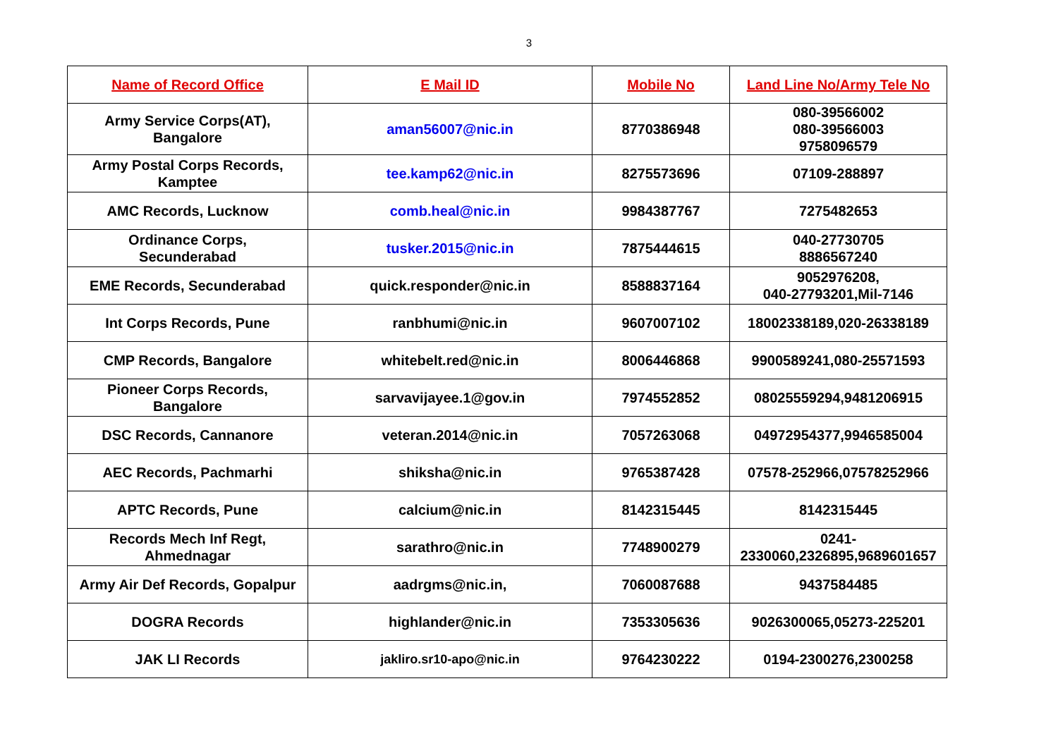3
| Name of Record Office | E Mail ID | Mobile No | Land Line No/Army Tele No |
| --- | --- | --- | --- |
| Army Service Corps(AT), Bangalore | aman56007@nic.in | 8770386948 | 080-39566002 080-39566003 9758096579 |
| Army Postal Corps Records, Kamptee | tee.kamp62@nic.in | 8275573696 | 07109-288897 |
| AMC Records, Lucknow | comb.heal@nic.in | 9984387767 | 7275482653 |
| Ordinance Corps, Secunderabad | tusker.2015@nic.in | 7875444615 | 040-27730705 8886567240 |
| EME Records, Secunderabad | quick.responder@nic.in | 8588837164 | 9052976208, 040-27793201,Mil-7146 |
| Int Corps Records, Pune | ranbhumi@nic.in | 9607007102 | 18002338189,020-26338189 |
| CMP Records, Bangalore | whitebelt.red@nic.in | 8006446868 | 9900589241,080-25571593 |
| Pioneer Corps Records, Bangalore | sarvavijayee.1@gov.in | 7974552852 | 08025559294,9481206915 |
| DSC Records, Cannanore | veteran.2014@nic.in | 7057263068 | 04972954377,9946585004 |
| AEC Records, Pachmarhi | shiksha@nic.in | 9765387428 | 07578-252966,07578252966 |
| APTC Records, Pune | calcium@nic.in | 8142315445 | 8142315445 |
| Records Mech Inf Regt, Ahmednagar | sarathro@nic.in | 7748900279 | 0241- 2330060,2326895,9689601657 |
| Army Air Def Records, Gopalpur | aadrgms@nic.in, | 7060087688 | 9437584485 |
| DOGRA Records | highlander@nic.in | 7353305636 | 9026300065,05273-225201 |
| JAK LI Records | jakliro.sr10-apo@nic.in | 9764230222 | 0194-2300276,2300258 |